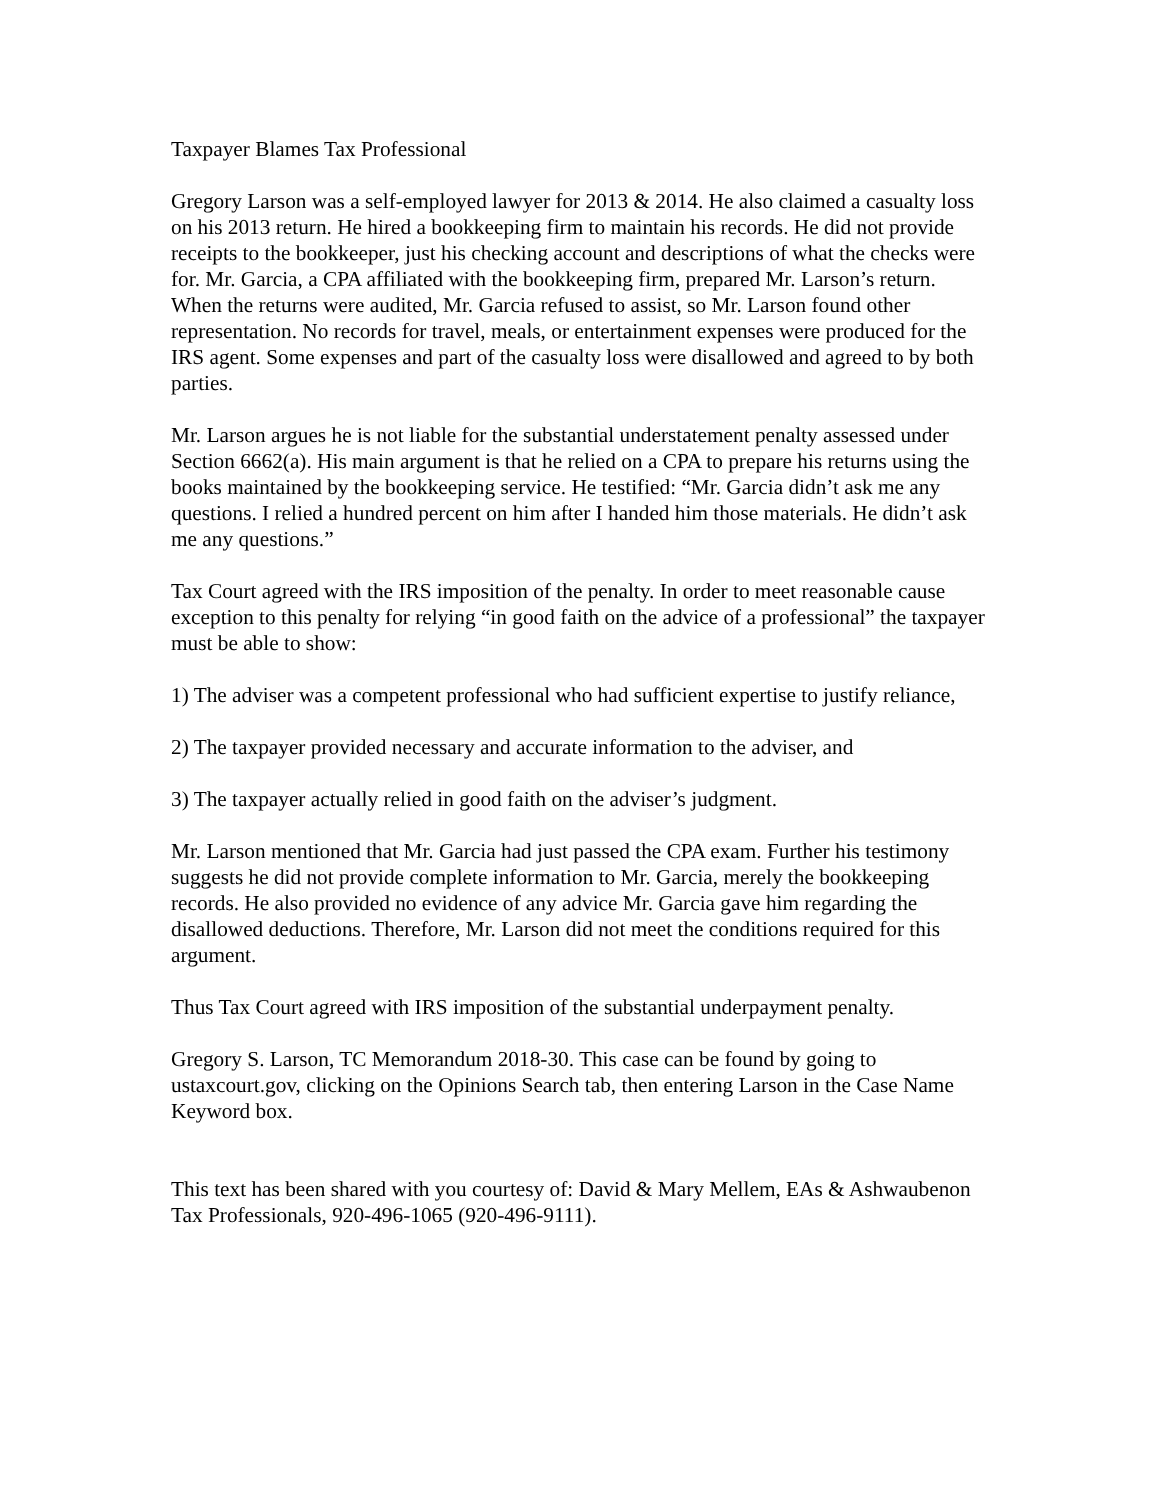Taxpayer Blames Tax Professional
Gregory Larson was a self-employed lawyer for 2013 & 2014. He also claimed a casualty loss on his 2013 return. He hired a bookkeeping firm to maintain his records. He did not provide receipts to the bookkeeper, just his checking account and descriptions of what the checks were for. Mr. Garcia, a CPA affiliated with the bookkeeping firm, prepared Mr. Larson’s return. When the returns were audited, Mr. Garcia refused to assist, so Mr. Larson found other representation. No records for travel, meals, or entertainment expenses were produced for the IRS agent. Some expenses and part of the casualty loss were disallowed and agreed to by both parties.
Mr. Larson argues he is not liable for the substantial understatement penalty assessed under Section 6662(a). His main argument is that he relied on a CPA to prepare his returns using the books maintained by the bookkeeping service. He testified: “Mr. Garcia didn’t ask me any questions. I relied a hundred percent on him after I handed him those materials. He didn’t ask me any questions.”
Tax Court agreed with the IRS imposition of the penalty. In order to meet reasonable cause exception to this penalty for relying “in good faith on the advice of a professional” the taxpayer must be able to show:
1) The adviser was a competent professional who had sufficient expertise to justify reliance,
2) The taxpayer provided necessary and accurate information to the adviser, and
3) The taxpayer actually relied in good faith on the adviser’s judgment.
Mr. Larson mentioned that Mr. Garcia had just passed the CPA exam. Further his testimony suggests he did not provide complete information to Mr. Garcia, merely the bookkeeping records. He also provided no evidence of any advice Mr. Garcia gave him regarding the disallowed deductions. Therefore, Mr. Larson did not meet the conditions required for this argument.
Thus Tax Court agreed with IRS imposition of the substantial underpayment penalty.
Gregory S. Larson, TC Memorandum 2018-30. This case can be found by going to ustaxcourt.gov, clicking on the Opinions Search tab, then entering Larson in the Case Name Keyword box.
This text has been shared with you courtesy of: David & Mary Mellem, EAs & Ashwaubenon Tax Professionals, 920-496-1065 (920-496-9111).